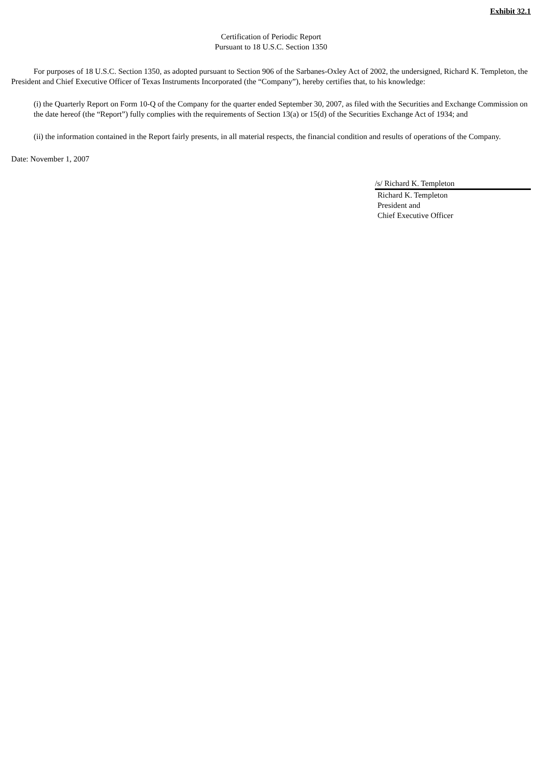Exhibit 32.1
Certification of Periodic Report
Pursuant to 18 U.S.C. Section 1350
For purposes of 18 U.S.C. Section 1350, as adopted pursuant to Section 906 of the Sarbanes-Oxley Act of 2002, the undersigned, Richard K. Templeton, the President and Chief Executive Officer of Texas Instruments Incorporated (the “Company”), hereby certifies that, to his knowledge:
(i) the Quarterly Report on Form 10-Q of the Company for the quarter ended September 30, 2007, as filed with the Securities and Exchange Commission on the date hereof (the “Report”) fully complies with the requirements of Section 13(a) or 15(d) of the Securities Exchange Act of 1934; and
(ii) the information contained in the Report fairly presents, in all material respects, the financial condition and results of operations of the Company.
Date: November 1, 2007
/s/ Richard K. Templeton
Richard K. Templeton
President and
Chief Executive Officer